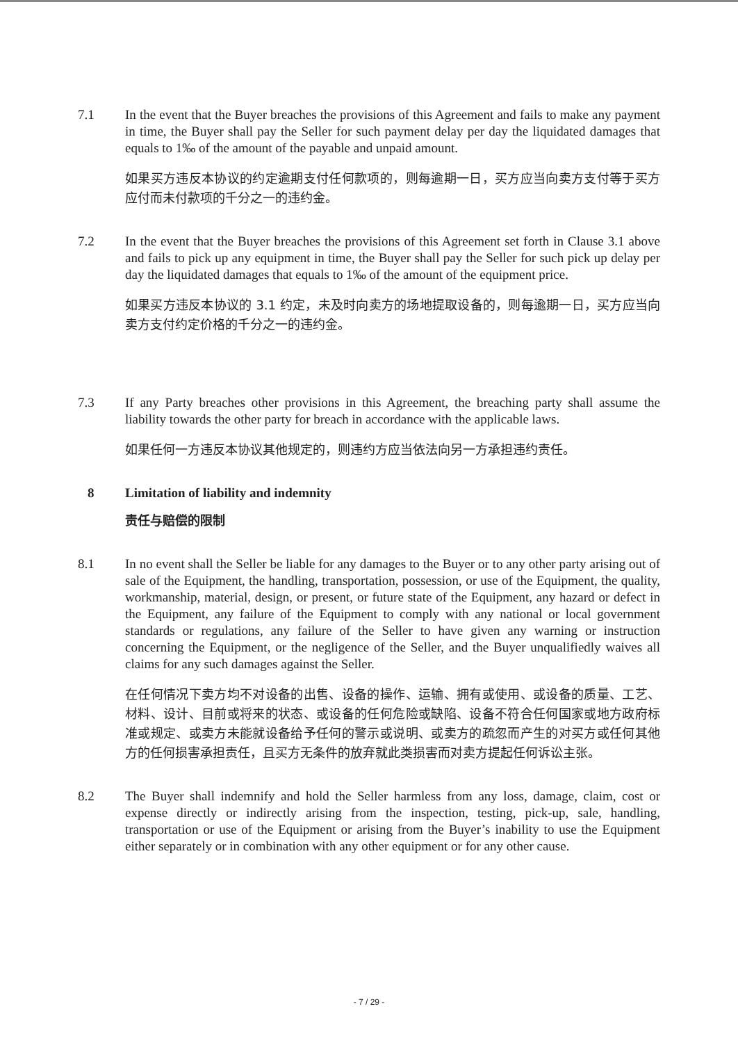7.1 In the event that the Buyer breaches the provisions of this Agreement and fails to make any payment in time, the Buyer shall pay the Seller for such payment delay per day the liquidated damages that equals to 1‰ of the amount of the payable and unpaid amount.
如果买方违反本协议的约定逾期支付任何款项的，则每逾期一日，买方应当向卖方支付等于买方应付而未付款项的千分之一的违约金。
7.2 In the event that the Buyer breaches the provisions of this Agreement set forth in Clause 3.1 above and fails to pick up any equipment in time, the Buyer shall pay the Seller for such pick up delay per day the liquidated damages that equals to 1‰ of the amount of the equipment price.
如果买方违反本协议的 3.1 约定，未及时向卖方的场地提取设备的，则每逾期一日，买方应当向卖方支付约定价格的千分之一的违约金。
7.3 If any Party breaches other provisions in this Agreement, the breaching party shall assume the liability towards the other party for breach in accordance with the applicable laws.
如果任何一方违反本协议其他规定的，则违约方应当依法向另一方承担违约责任。
8 Limitation of liability and indemnity
责任与赔偿的限制
8.1 In no event shall the Seller be liable for any damages to the Buyer or to any other party arising out of sale of the Equipment, the handling, transportation, possession, or use of the Equipment, the quality, workmanship, material, design, or present, or future state of the Equipment, any hazard or defect in the Equipment, any failure of the Equipment to comply with any national or local government standards or regulations, any failure of the Seller to have given any warning or instruction concerning the Equipment, or the negligence of the Seller, and the Buyer unqualifiedly waives all claims for any such damages against the Seller.
在任何情况下卖方均不对设备的出售、设备的操作、运输、拥有或使用、或设备的质量、工艺、材料、设计、目前或将来的状态、或设备的任何危险或缺陷、设备不符合任何国家或地方政府标准或规定、或卖方未能就设备给予任何的警示或说明、或卖方的疏忽而产生的对买方或任何其他方的任何损害承担责任，且买方无条件的放弃就此类损害而对卖方提起任何诉讼主张。
8.2 The Buyer shall indemnify and hold the Seller harmless from any loss, damage, claim, cost or expense directly or indirectly arising from the inspection, testing, pick-up, sale, handling, transportation or use of the Equipment or arising from the Buyer’s inability to use the Equipment either separately or in combination with any other equipment or for any other cause.
- 7 / 29 -